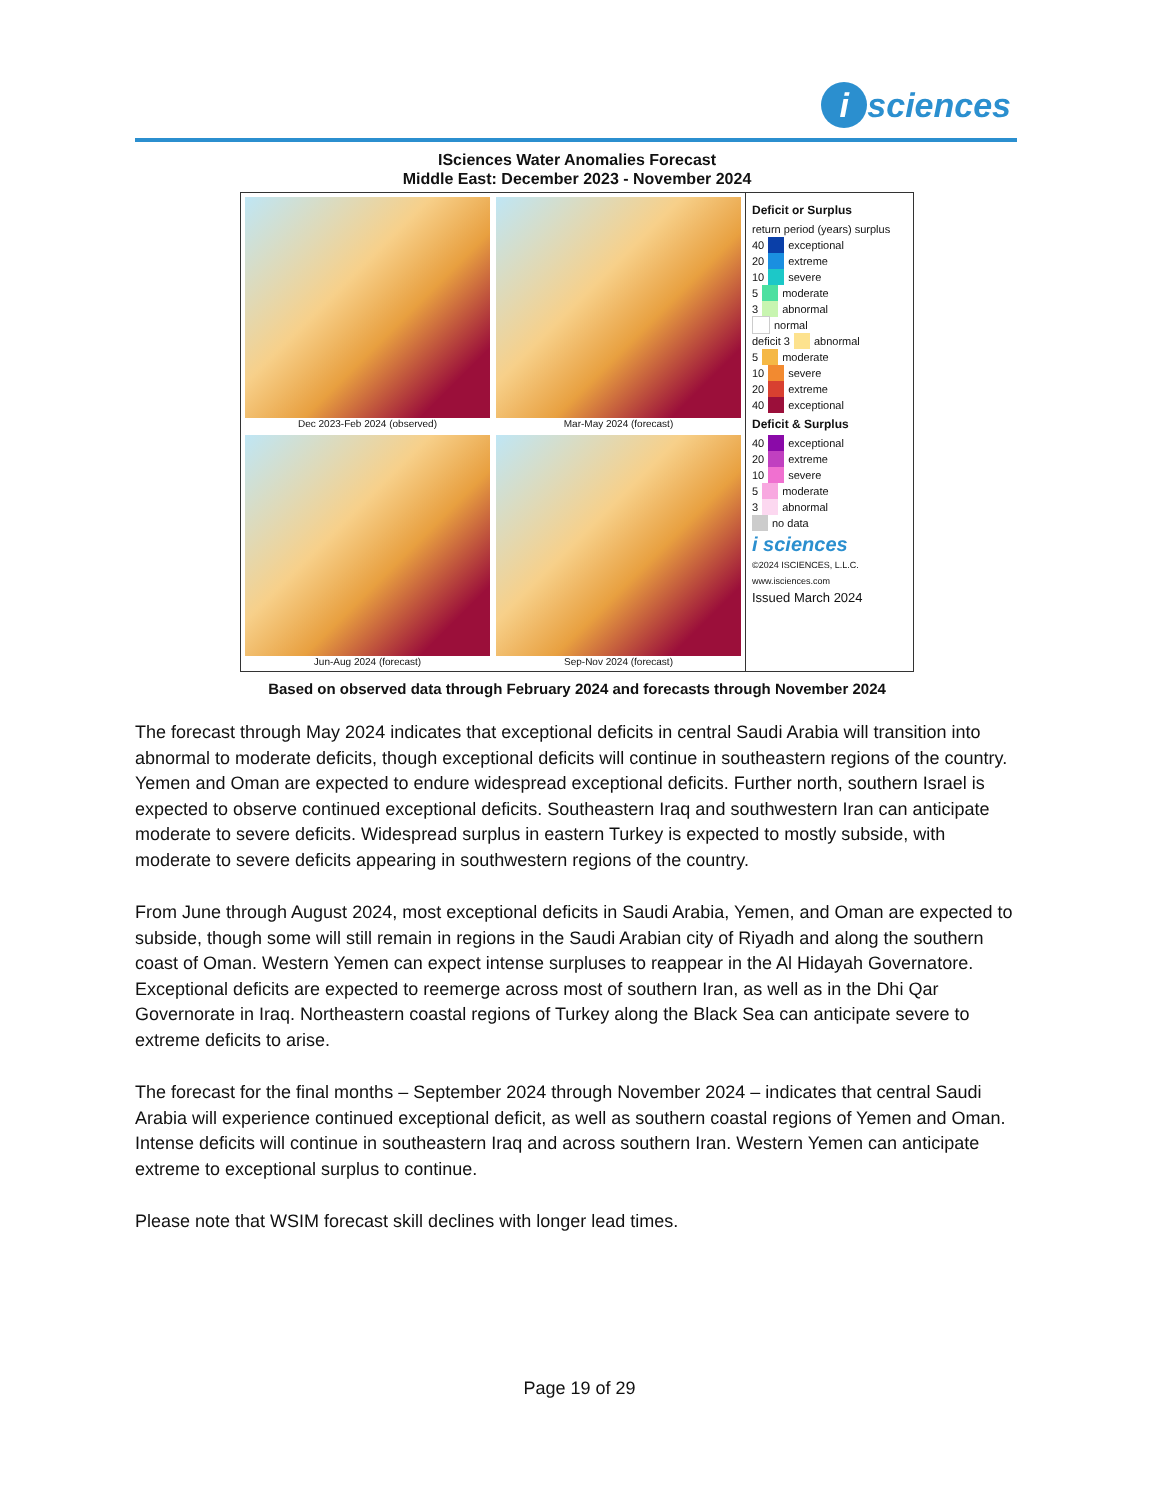i sciences
ISciences Water Anomalies Forecast
Middle East: December 2023 - November 2024
Dec 2023-Feb 2024 (observed)
Mar-May 2024 (forecast)
Jun-Aug 2024 (forecast)
Sep-Nov 2024 (forecast)
Deficit or Surplus
return period (years) surplus
40 exceptional
20 extreme
10 severe
5 moderate
3 abnormal
normal
deficit 3 abnormal
5 moderate
10 severe
20 extreme
40 exceptional
Deficit & Surplus
40 exceptional
20 extreme
10 severe
5 moderate
3 abnormal
no data
i sciences
©2024 ISCIENCES, L.L.C.
www.isciences.com
Issued March 2024
Based on observed data through February 2024 and forecasts through November 2024
The forecast through May 2024 indicates that exceptional deficits in central Saudi Arabia will transition into abnormal to moderate deficits, though exceptional deficits will continue in southeastern regions of the country. Yemen and Oman are expected to endure widespread exceptional deficits. Further north, southern Israel is expected to observe continued exceptional deficits. Southeastern Iraq and southwestern Iran can anticipate moderate to severe deficits. Widespread surplus in eastern Turkey is expected to mostly subside, with moderate to severe deficits appearing in southwestern regions of the country.
From June through August 2024, most exceptional deficits in Saudi Arabia, Yemen, and Oman are expected to subside, though some will still remain in regions in the Saudi Arabian city of Riyadh and along the southern coast of Oman. Western Yemen can expect intense surpluses to reappear in the Al Hidayah Governatore. Exceptional deficits are expected to reemerge across most of southern Iran, as well as in the Dhi Qar Governorate in Iraq. Northeastern coastal regions of Turkey along the Black Sea can anticipate severe to extreme deficits to arise.
The forecast for the final months – September 2024 through November 2024 – indicates that central Saudi Arabia will experience continued exceptional deficit, as well as southern coastal regions of Yemen and Oman. Intense deficits will continue in southeastern Iraq and across southern Iran. Western Yemen can anticipate extreme to exceptional surplus to continue.
Please note that WSIM forecast skill declines with longer lead times.
Page 19 of 29